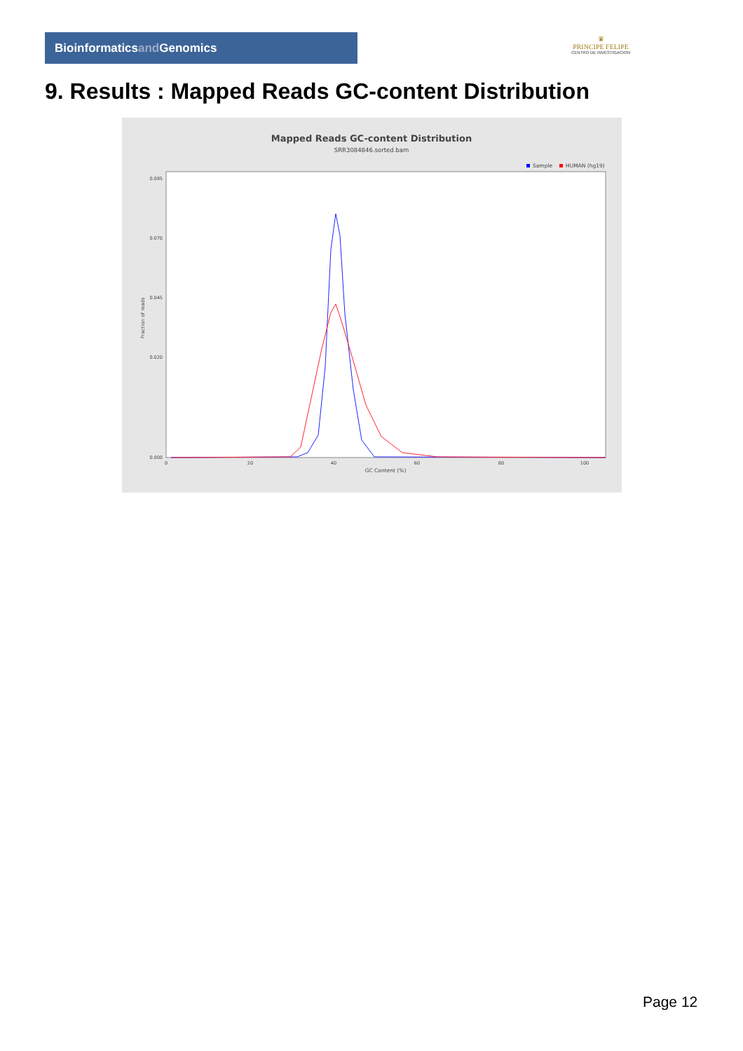Bioinformaticsand Genomics
♛
PRINCIPE FELIPE
CENTRO DE INVESTIGACION
9. Results : Mapped Reads GC-content Distribution
Mapped Reads GC-content Distribution
SRR3084846.sorted.bam
Sample
HUMAN (hg19)
0.095
0.070
0.045
0.020
0.000
0
20
40
60
80
100
GC Content (%)
Fraction of reads
Page 12